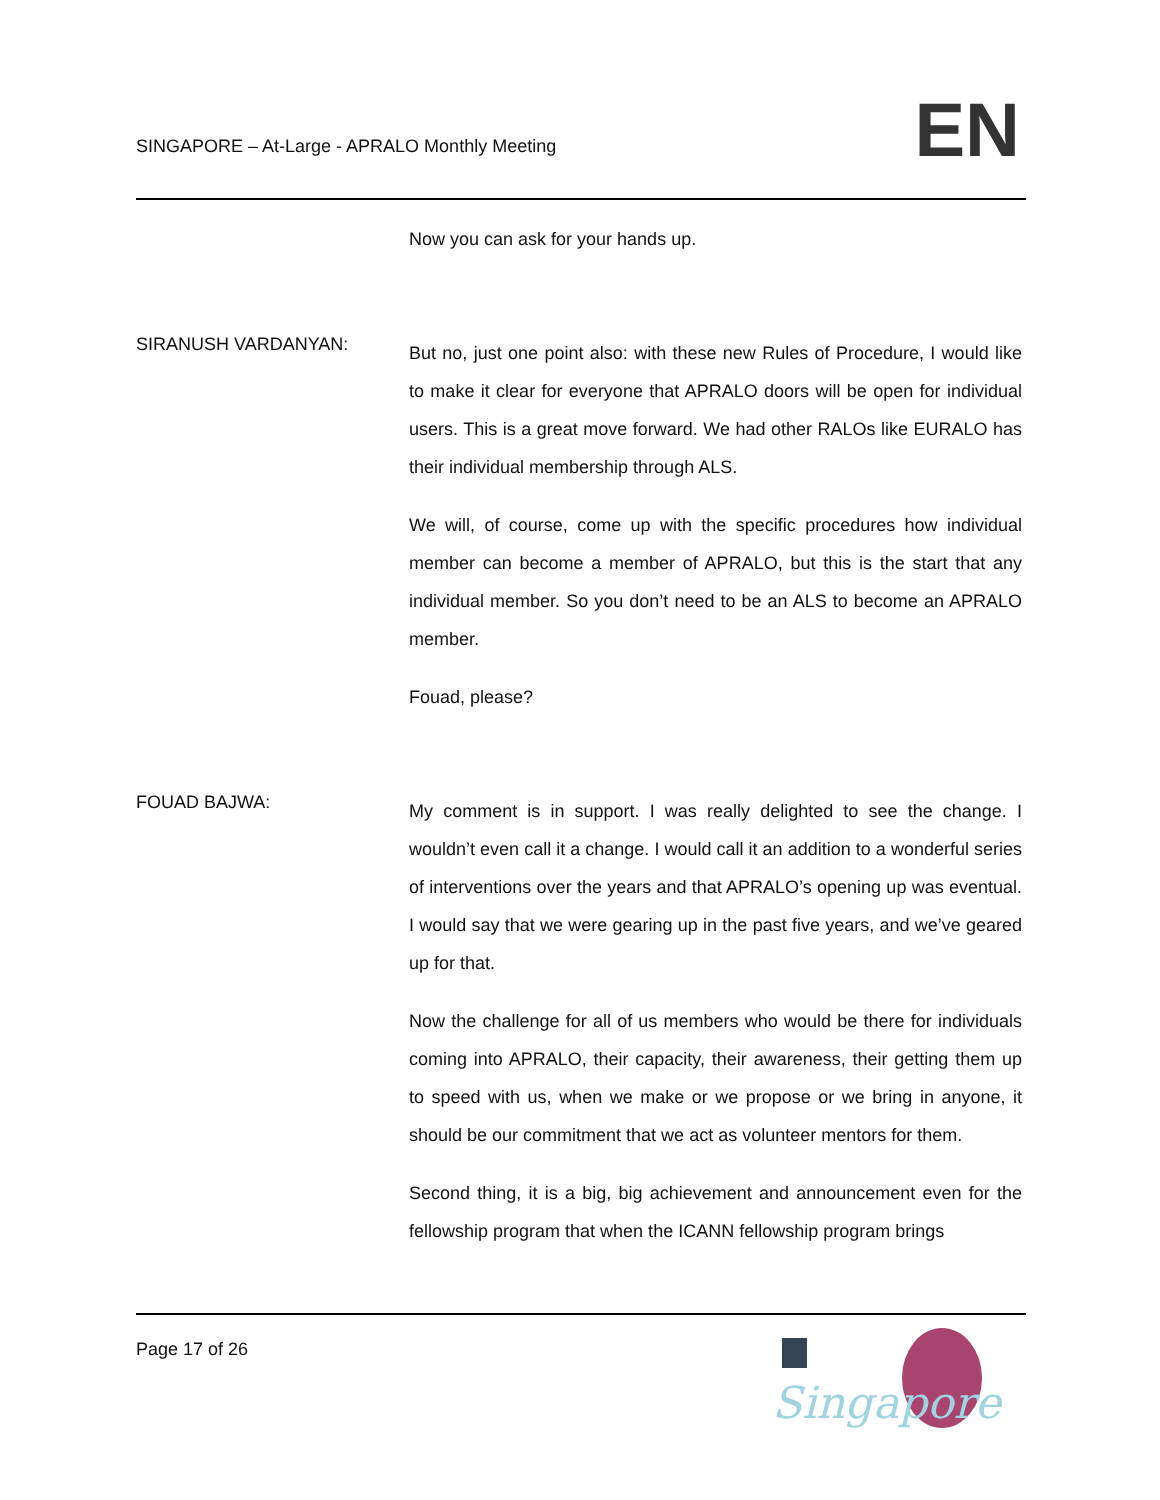SINGAPORE – At-Large - APRALO Monthly Meeting
EN
Now you can ask for your hands up.
SIRANUSH VARDANYAN:
But no, just one point also: with these new Rules of Procedure, I would like to make it clear for everyone that APRALO doors will be open for individual users. This is a great move forward. We had other RALOs like EURALO has their individual membership through ALS.
We will, of course, come up with the specific procedures how individual member can become a member of APRALO, but this is the start that any individual member. So you don’t need to be an ALS to become an APRALO member.
Fouad, please?
FOUAD BAJWA:
My comment is in support. I was really delighted to see the change. I wouldn’t even call it a change. I would call it an addition to a wonderful series of interventions over the years and that APRALO’s opening up was eventual. I would say that we were gearing up in the past five years, and we’ve geared up for that.
Now the challenge for all of us members who would be there for individuals coming into APRALO, their capacity, their awareness, their getting them up to speed with us, when we make or we propose or we bring in anyone, it should be our commitment that we act as volunteer mentors for them.
Second thing, it is a big, big achievement and announcement even for the fellowship program that when the ICANN fellowship program brings
Page 17 of 26
Singapore